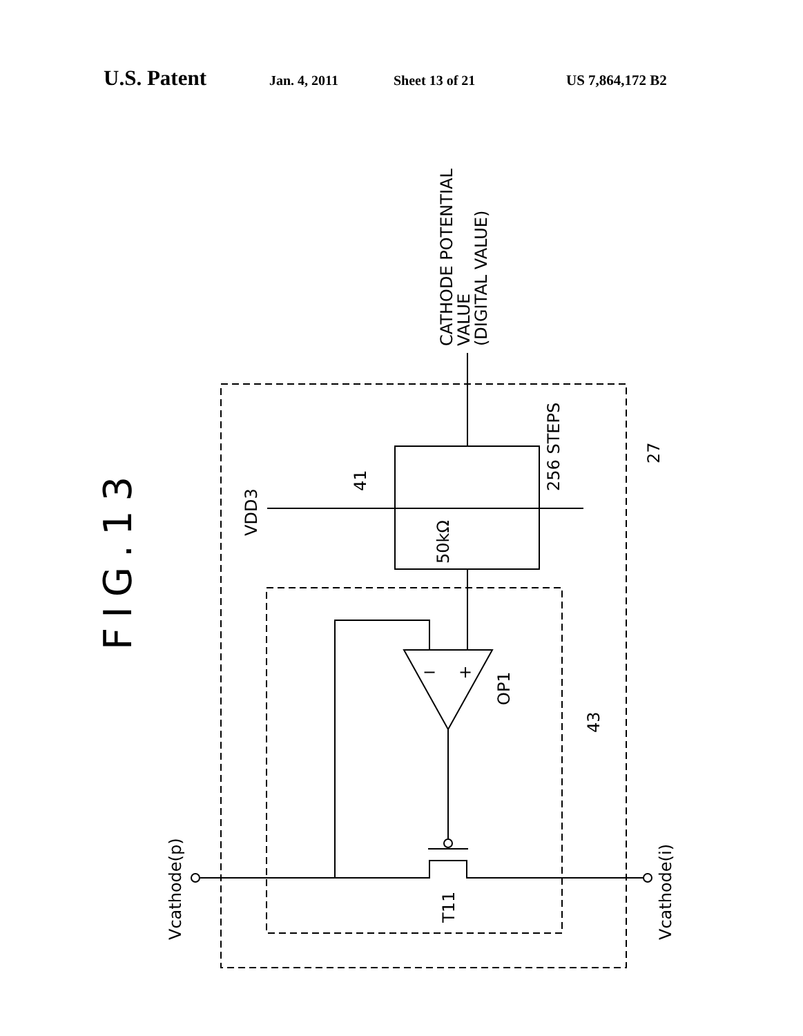U.S. Patent Jan. 4, 2011 Sheet 13 of 21 US 7,864,172 B2
FIG.13
CATHODE POTENTIAL
VALUE
(DIGITAL VALUE)
256 STEPS
41
27
VDD3
50kΩ
OP1
43
T11
Vcathode(p)
Vcathode(i)
−
+